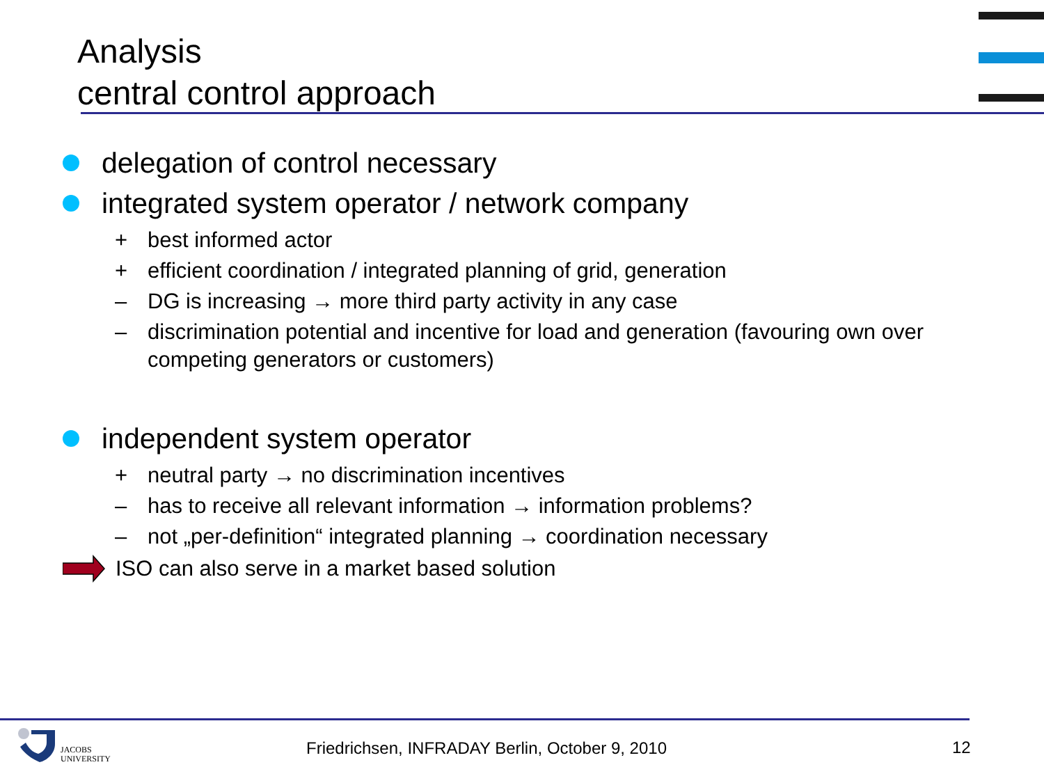Analysis
central control approach
delegation of control necessary
integrated system operator / network company
+ best informed actor
+ efficient coordination / integrated planning of grid, generation
– DG is increasing → more third party activity in any case
– discrimination potential and incentive for load and generation (favouring own over competing generators or customers)
independent system operator
+ neutral party → no discrimination incentives
– has to receive all relevant information → information problems?
– not „per-definition“ integrated planning → coordination necessary
ISO can also serve in a market based solution
JACOBS
UNIVERSITY
Friedrichsen, INFRADAY Berlin, October 9, 2010
12